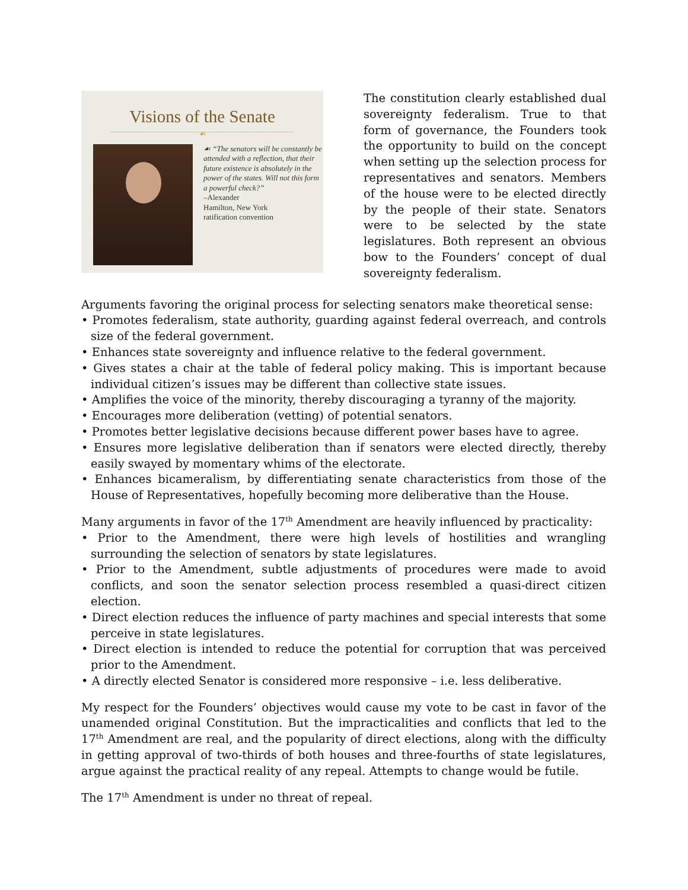Visions of the Senate
☙
☙ “The senators will be constantly be attended with a reflection, that their future existence is absolutely in the power of the states. Will not this form a powerful check?”
–Alexander
Hamilton, New York
ratification convention
The constitution clearly established dual sovereignty federalism. True to that form of governance, the Founders took the opportunity to build on the concept when setting up the selection process for representatives and senators. Members of the house were to be elected directly by the people of their state. Senators were to be selected by the state legislatures. Both represent an obvious bow to the Founders’ concept of dual sovereignty federalism.
Arguments favoring the original process for selecting senators make theoretical sense:
• Promotes federalism, state authority, guarding against federal overreach, and controls size of the federal government.
• Enhances state sovereignty and influence relative to the federal government.
• Gives states a chair at the table of federal policy making. This is important because individual citizen’s issues may be different than collective state issues.
• Amplifies the voice of the minority, thereby discouraging a tyranny of the majority.
• Encourages more deliberation (vetting) of potential senators.
• Promotes better legislative decisions because different power bases have to agree.
• Ensures more legislative deliberation than if senators were elected directly, thereby easily swayed by momentary whims of the electorate.
• Enhances bicameralism, by differentiating senate characteristics from those of the House of Representatives, hopefully becoming more deliberative than the House.
Many arguments in favor of the 17<sup>th</sup> Amendment are heavily influenced by practicality:
• Prior to the Amendment, there were high levels of hostilities and wrangling surrounding the selection of senators by state legislatures.
• Prior to the Amendment, subtle adjustments of procedures were made to avoid conflicts, and soon the senator selection process resembled a quasi-direct citizen election.
• Direct election reduces the influence of party machines and special interests that some perceive in state legislatures.
• Direct election is intended to reduce the potential for corruption that was perceived prior to the Amendment.
• A directly elected Senator is considered more responsive – i.e. less deliberative.
My respect for the Founders’ objectives would cause my vote to be cast in favor of the unamended original Constitution. But the impracticalities and conflicts that led to the 17<sup>th</sup> Amendment are real, and the popularity of direct elections, along with the difficulty in getting approval of two-thirds of both houses and three-fourths of state legislatures, argue against the practical reality of any repeal. Attempts to change would be futile.
The 17<sup>th</sup> Amendment is under no threat of repeal.